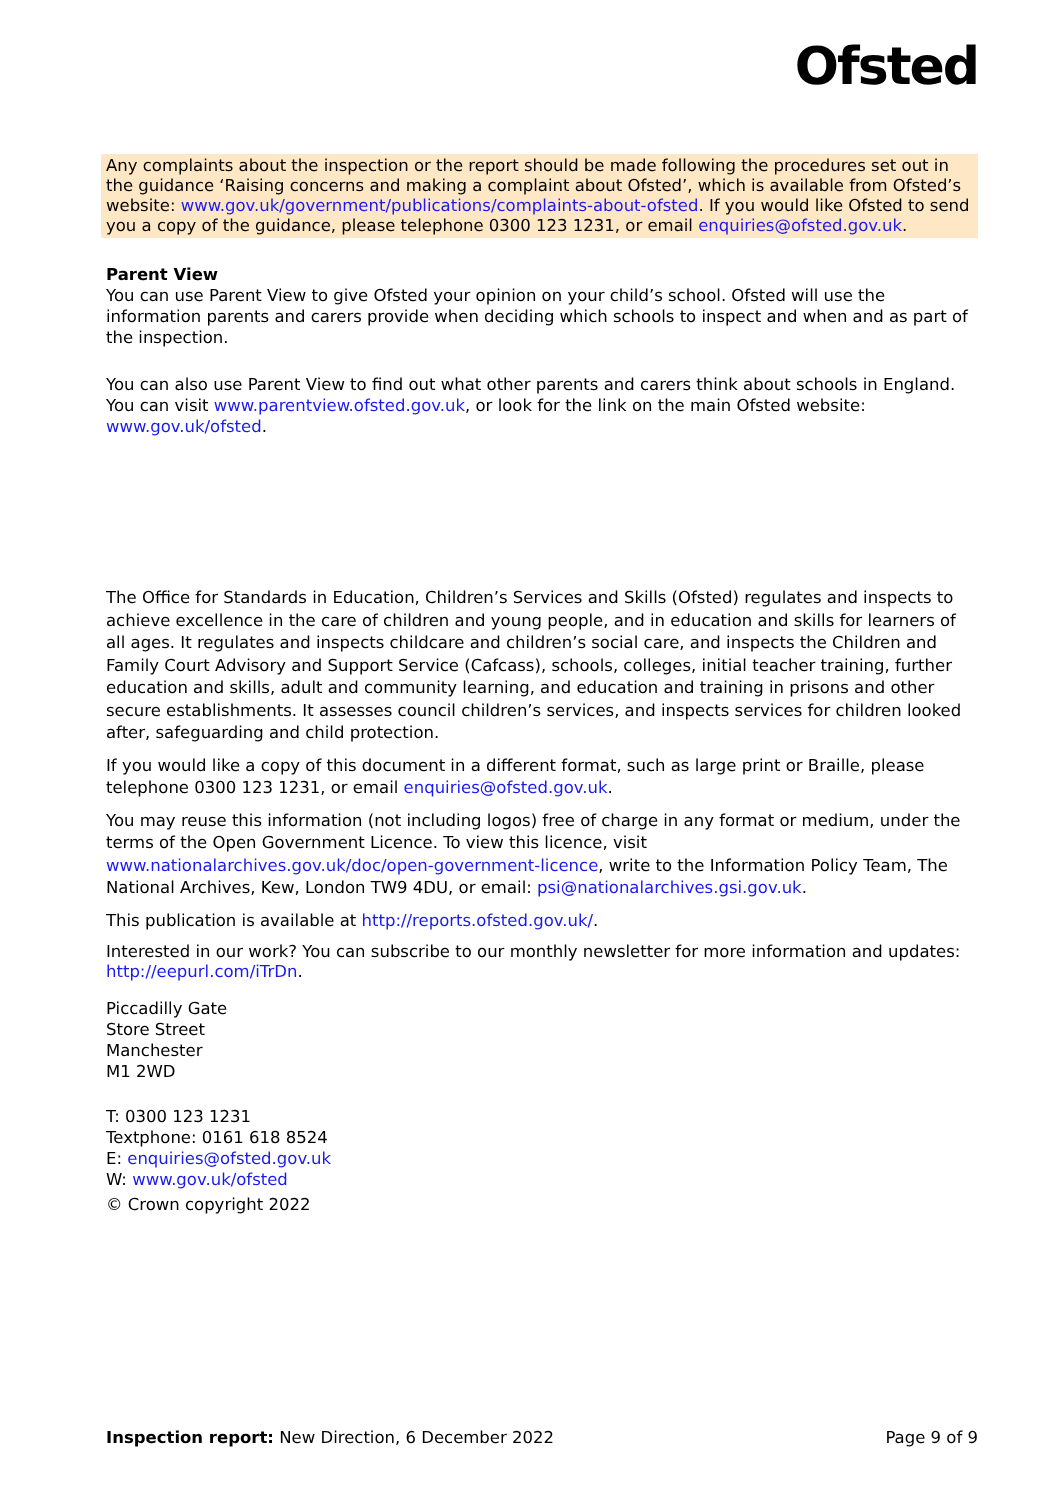Ofsted
Any complaints about the inspection or the report should be made following the procedures set out in the guidance ‘Raising concerns and making a complaint about Ofsted’, which is available from Ofsted’s website: www.gov.uk/government/publications/complaints-about-ofsted. If you would like Ofsted to send you a copy of the guidance, please telephone 0300 123 1231, or email enquiries@ofsted.gov.uk.
Parent View
You can use Parent View to give Ofsted your opinion on your child’s school. Ofsted will use the information parents and carers provide when deciding which schools to inspect and when and as part of the inspection.
You can also use Parent View to find out what other parents and carers think about schools in England. You can visit www.parentview.ofsted.gov.uk, or look for the link on the main Ofsted website: www.gov.uk/ofsted.
The Office for Standards in Education, Children’s Services and Skills (Ofsted) regulates and inspects to achieve excellence in the care of children and young people, and in education and skills for learners of all ages. It regulates and inspects childcare and children’s social care, and inspects the Children and Family Court Advisory and Support Service (Cafcass), schools, colleges, initial teacher training, further education and skills, adult and community learning, and education and training in prisons and other secure establishments. It assesses council children’s services, and inspects services for children looked after, safeguarding and child protection.
If you would like a copy of this document in a different format, such as large print or Braille, please telephone 0300 123 1231, or email enquiries@ofsted.gov.uk.
You may reuse this information (not including logos) free of charge in any format or medium, under the terms of the Open Government Licence. To view this licence, visit www.nationalarchives.gov.uk/doc/open-government-licence, write to the Information Policy Team, The National Archives, Kew, London TW9 4DU, or email: psi@nationalarchives.gsi.gov.uk.
This publication is available at http://reports.ofsted.gov.uk/.
Interested in our work? You can subscribe to our monthly newsletter for more information and updates: http://eepurl.com/iTrDn.
Piccadilly Gate
Store Street
Manchester
M1 2WD
T: 0300 123 1231
Textphone: 0161 618 8524
E: enquiries@ofsted.gov.uk
W: www.gov.uk/ofsted
© Crown copyright 2022
Inspection report: New Direction, 6 December 2022 Page 9 of 9